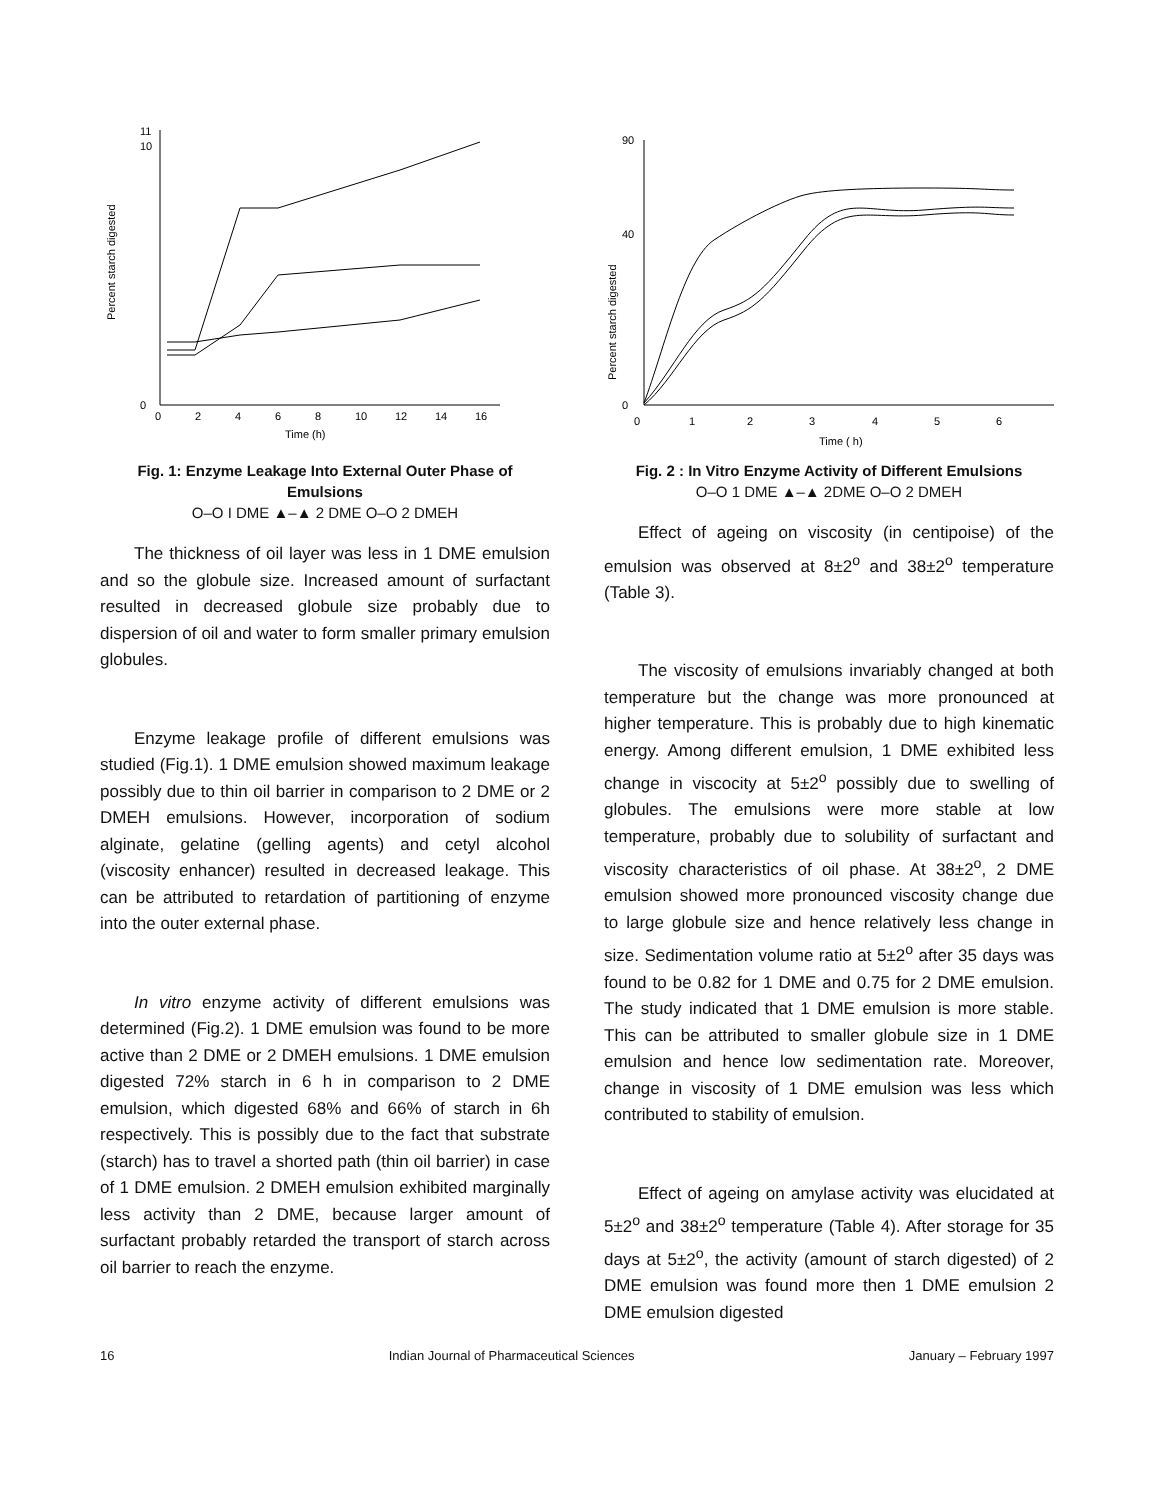0
2
4
6
8
10
12
14
16
Time (h)
Percent starch digested
0
10
11
Fig. 1: Enzyme Leakage Into External Outer Phase of Emulsions
O–O I DME ▲–▲ 2 DME O–O 2 DMEH
The thickness of oil layer was less in 1 DME emulsion and so the globule size. Increased amount of surfactant resulted in decreased globule size probably due to dispersion of oil and water to form smaller primary emulsion globules.
Enzyme leakage profile of different emulsions was studied (Fig.1). 1 DME emulsion showed maximum leakage possibly due to thin oil barrier in comparison to 2 DME or 2 DMEH emulsions. However, incorporation of sodium alginate, gelatine (gelling agents) and cetyl alcohol (viscosity enhancer) resulted in decreased leakage. This can be attributed to retardation of partitioning of enzyme into the outer external phase.
In vitro enzyme activity of different emulsions was determined (Fig.2). 1 DME emulsion was found to be more active than 2 DME or 2 DMEH emulsions. 1 DME emulsion digested 72% starch in 6 h in comparison to 2 DME emulsion, which digested 68% and 66% of starch in 6h respectively. This is possibly due to the fact that substrate (starch) has to travel a shorted path (thin oil barrier) in case of 1 DME emulsion. 2 DMEH emulsion exhibited marginally less activity than 2 DME, because larger amount of surfactant probably retarded the transport of starch across oil barrier to reach the enzyme.
0
1
2
3
4
5
6
Time ( h)
Percent starch digested
0
40
90
Fig. 2 : In Vitro Enzyme Activity of Different Emulsions
O–O 1 DME ▲–▲ 2DME O–O 2 DMEH
Effect of ageing on viscosity (in centipoise) of the emulsion was observed at 8±2<sup>o</sup> and 38±2<sup>o</sup> temperature (Table 3).
The viscosity of emulsions invariably changed at both temperature but the change was more pronounced at higher temperature. This is probably due to high kinematic energy. Among different emulsion, 1 DME exhibited less change in viscocity at 5±2<sup>o</sup> possibly due to swelling of globules. The emulsions were more stable at low temperature, probably due to solubility of surfactant and viscosity characteristics of oil phase. At 38±2<sup>o</sup>, 2 DME emulsion showed more pronounced viscosity change due to large globule size and hence relatively less change in size. Sedimentation volume ratio at 5±2<sup>o</sup> after 35 days was found to be 0.82 for 1 DME and 0.75 for 2 DME emulsion. The study indicated that 1 DME emulsion is more stable. This can be attributed to smaller globule size in 1 DME emulsion and hence low sedimentation rate. Moreover, change in viscosity of 1 DME emulsion was less which contributed to stability of emulsion.
Effect of ageing on amylase activity was elucidated at 5±2<sup>o</sup> and 38±2<sup>o</sup> temperature (Table 4). After storage for 35 days at 5±2<sup>o</sup>, the activity (amount of starch digested) of 2 DME emulsion was found more then 1 DME emulsion 2 DME emulsion digested
16 Indian Journal of Pharmaceutical Sciences January – February 1997